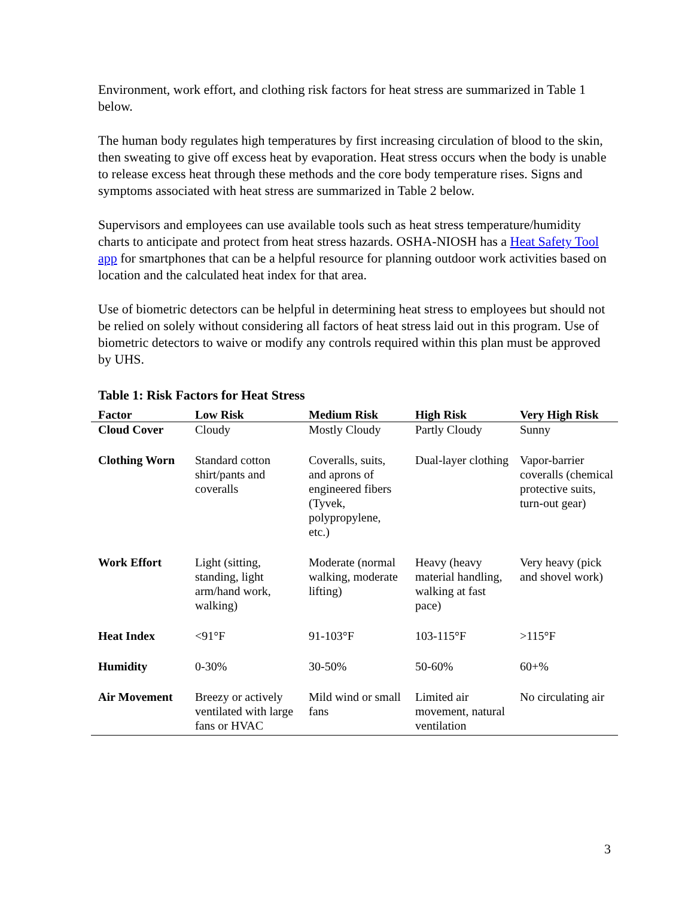Environment, work effort, and clothing risk factors for heat stress are summarized in Table 1 below.
The human body regulates high temperatures by first increasing circulation of blood to the skin, then sweating to give off excess heat by evaporation. Heat stress occurs when the body is unable to release excess heat through these methods and the core body temperature rises. Signs and symptoms associated with heat stress are summarized in Table 2 below.
Supervisors and employees can use available tools such as heat stress temperature/humidity charts to anticipate and protect from heat stress hazards. OSHA-NIOSH has a Heat Safety Tool app for smartphones that can be a helpful resource for planning outdoor work activities based on location and the calculated heat index for that area.
Use of biometric detectors can be helpful in determining heat stress to employees but should not be relied on solely without considering all factors of heat stress laid out in this program. Use of biometric detectors to waive or modify any controls required within this plan must be approved by UHS.
Table 1: Risk Factors for Heat Stress
| Factor | Low Risk | Medium Risk | High Risk | Very High Risk |
| --- | --- | --- | --- | --- |
| Cloud Cover | Cloudy | Mostly Cloudy | Partly Cloudy | Sunny |
| Clothing Worn | Standard cotton shirt/pants and coveralls | Coveralls, suits, and aprons of engineered fibers (Tyvek, polypropylene, etc.) | Dual-layer clothing | Vapor-barrier coveralls (chemical protective suits, turn-out gear) |
| Work Effort | Light (sitting, standing, light arm/hand work, walking) | Moderate (normal walking, moderate lifting) | Heavy (heavy material handling, walking at fast pace) | Very heavy (pick and shovel work) |
| Heat Index | <91°F | 91-103°F | 103-115°F | >115°F |
| Humidity | 0-30% | 30-50% | 50-60% | 60+% |
| Air Movement | Breezy or actively ventilated with large fans or HVAC | Mild wind or small fans | Limited air movement, natural ventilation | No circulating air |
3